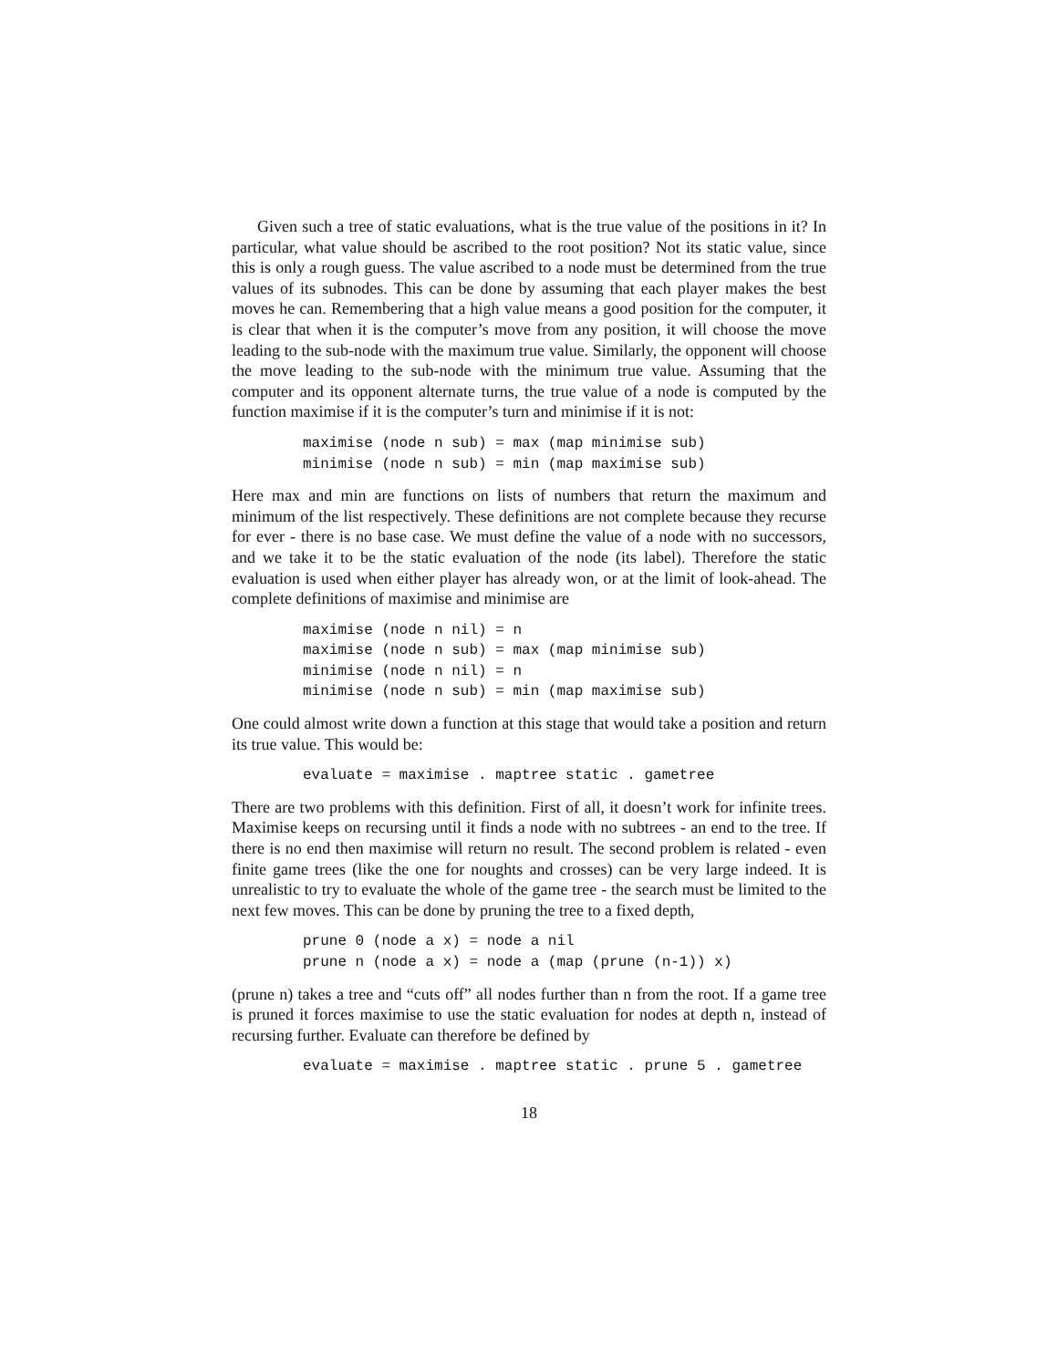Given such a tree of static evaluations, what is the true value of the positions in it? In particular, what value should be ascribed to the root position? Not its static value, since this is only a rough guess. The value ascribed to a node must be determined from the true values of its subnodes. This can be done by assuming that each player makes the best moves he can. Remembering that a high value means a good position for the computer, it is clear that when it is the computer’s move from any position, it will choose the move leading to the sub-node with the maximum true value. Similarly, the opponent will choose the move leading to the sub-node with the minimum true value. Assuming that the computer and its opponent alternate turns, the true value of a node is computed by the function maximise if it is the computer’s turn and minimise if it is not:
maximise (node n sub) = max (map minimise sub)
minimise (node n sub) = min (map maximise sub)
Here max and min are functions on lists of numbers that return the maximum and minimum of the list respectively. These definitions are not complete because they recurse for ever - there is no base case. We must define the value of a node with no successors, and we take it to be the static evaluation of the node (its label). Therefore the static evaluation is used when either player has already won, or at the limit of look-ahead. The complete definitions of maximise and minimise are
maximise (node n nil) = n
maximise (node n sub) = max (map minimise sub)
minimise (node n nil) = n
minimise (node n sub) = min (map maximise sub)
One could almost write down a function at this stage that would take a position and return its true value. This would be:
evaluate = maximise . maptree static . gametree
There are two problems with this definition. First of all, it doesn’t work for infinite trees. Maximise keeps on recursing until it finds a node with no subtrees - an end to the tree. If there is no end then maximise will return no result. The second problem is related - even finite game trees (like the one for noughts and crosses) can be very large indeed. It is unrealistic to try to evaluate the whole of the game tree - the search must be limited to the next few moves. This can be done by pruning the tree to a fixed depth,
prune 0 (node a x) = node a nil
prune n (node a x) = node a (map (prune (n-1)) x)
(prune n) takes a tree and “cuts off” all nodes further than n from the root. If a game tree is pruned it forces maximise to use the static evaluation for nodes at depth n, instead of recursing further. Evaluate can therefore be defined by
evaluate = maximise . maptree static . prune 5 . gametree
18